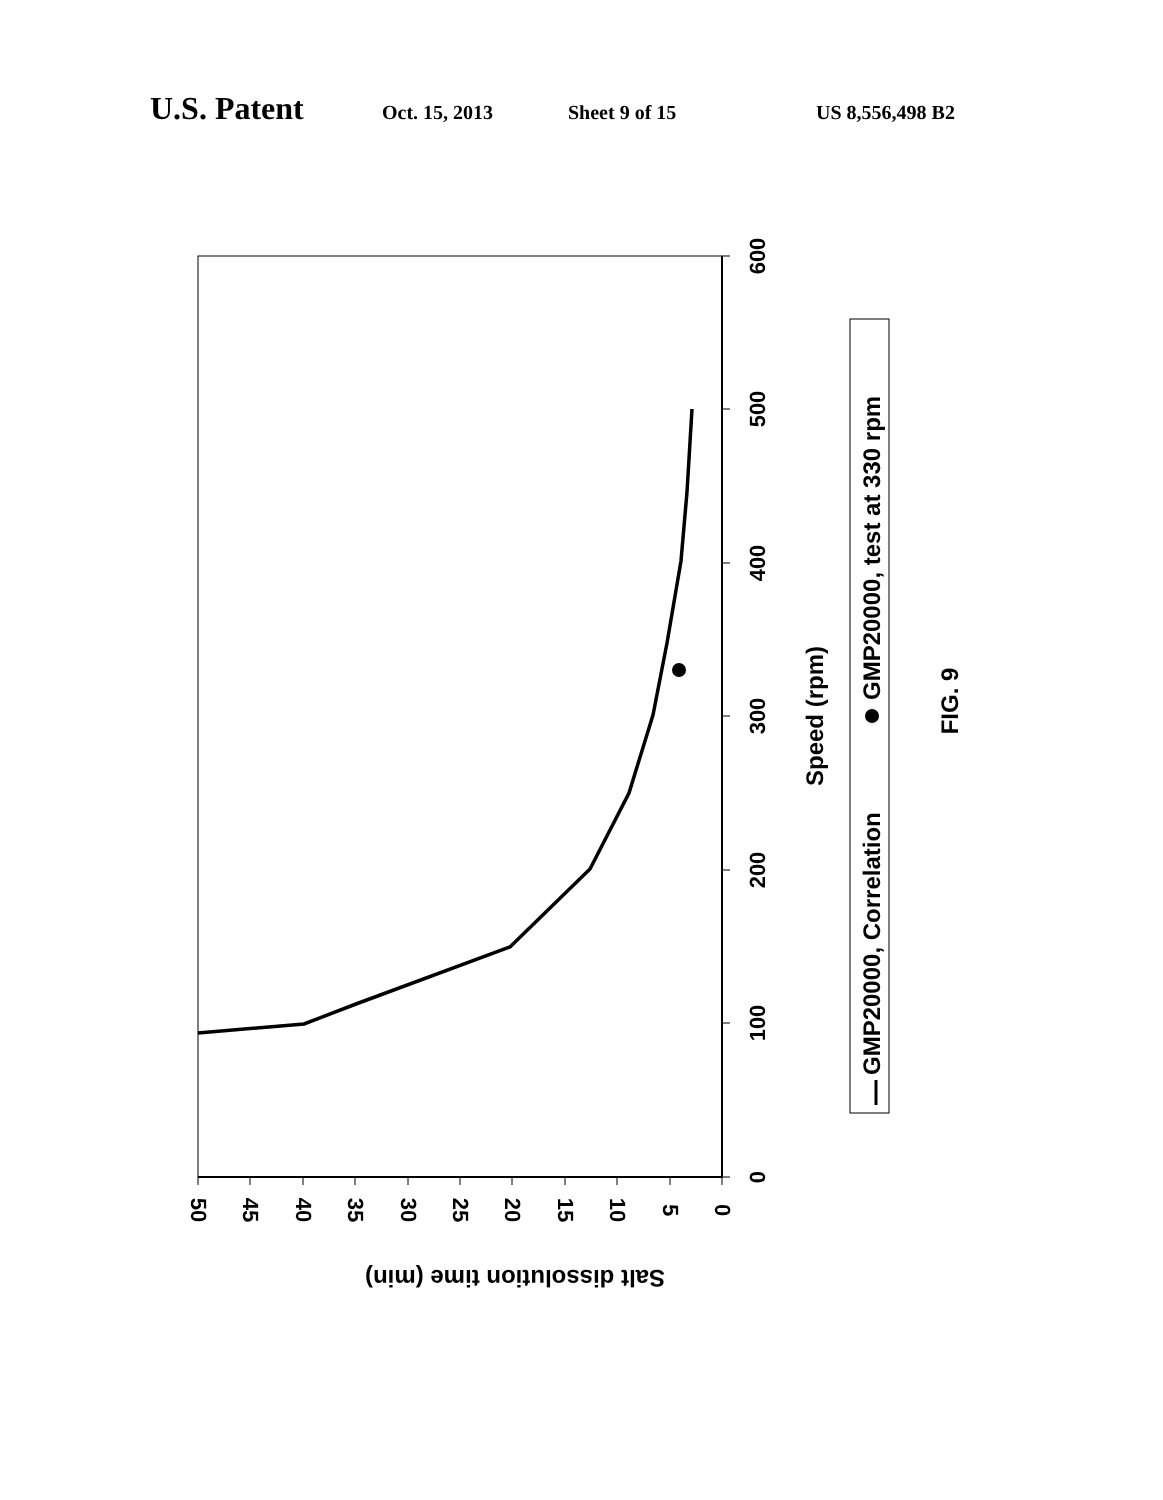U.S. Patent Oct. 15, 2013 Sheet 9 of 15 US 8,556,498 B2
600
500
400
300
200
100
0
50
45
40
35
30
25
20
15
10
5
0
Salt dissolution time (min)
Speed (rpm)
GMP20000, Correlation
GMP20000, test at 330 rpm
FIG. 9